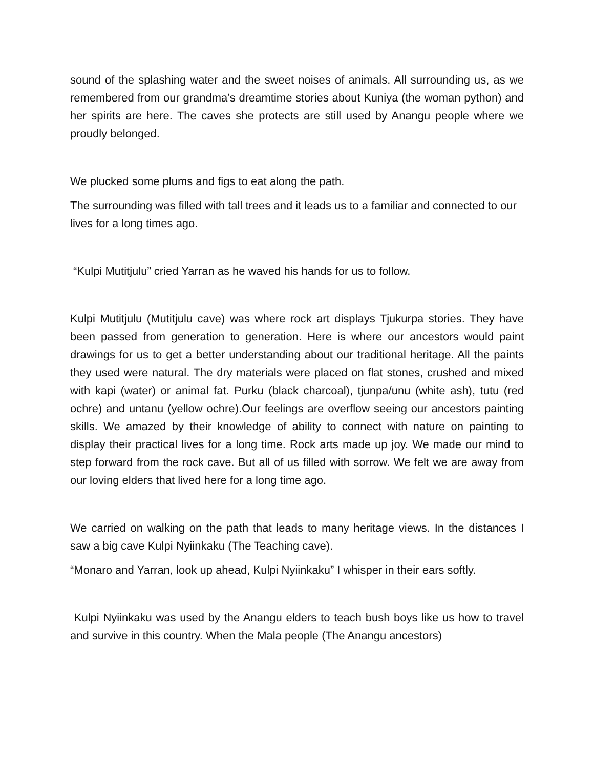sound of the splashing water and the sweet noises of animals. All surrounding us, as we remembered from our grandma’s dreamtime stories about Kuniya (the woman python) and her spirits are here. The caves she protects are still used by Anangu people where we proudly belonged.
We plucked some plums and figs to eat along the path.
The surrounding was filled with tall trees and it leads us to a familiar and connected to our lives for a long times ago.
“Kulpi Mutitjulu” cried Yarran as he waved his hands for us to follow.
Kulpi Mutitjulu (Mutitjulu cave) was where rock art displays Tjukurpa stories. They have been passed from generation to generation. Here is where our ancestors would paint drawings for us to get a better understanding about our traditional heritage. All the paints they used were natural. The dry materials were placed on flat stones, crushed and mixed with kapi (water) or animal fat. Purku (black charcoal), tjunpa/unu (white ash), tutu (red ochre) and untanu (yellow ochre).Our feelings are overflow seeing our ancestors painting skills. We amazed by their knowledge of ability to connect with nature on painting to display their practical lives for a long time. Rock arts made up joy. We made our mind to step forward from the rock cave. But all of us filled with sorrow. We felt we are away from our loving elders that lived here for a long time ago.
We carried on walking on the path that leads to many heritage views. In the distances I saw a big cave Kulpi Nyiinkaku (The Teaching cave).
“Monaro and Yarran, look up ahead, Kulpi Nyiinkaku” I whisper in their ears softly.
Kulpi Nyiinkaku was used by the Anangu elders to teach bush boys like us how to travel and survive in this country. When the Mala people (The Anangu ancestors)